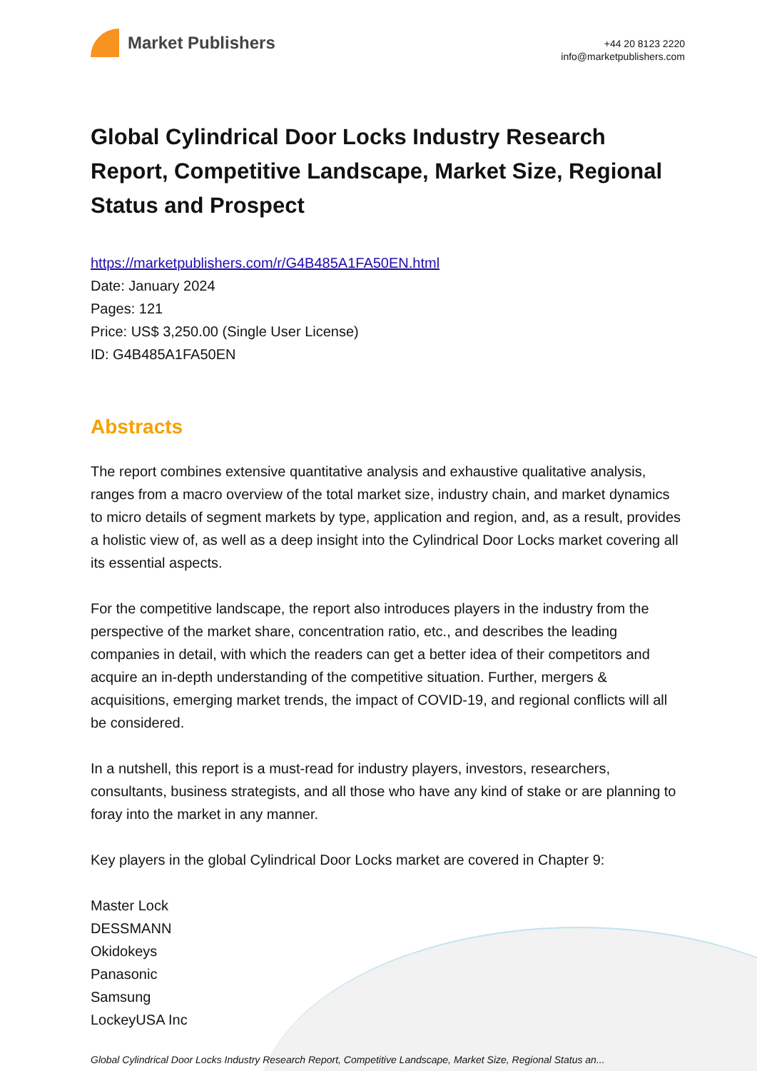Market Publishers
+44 20 8123 2220
info@marketpublishers.com
Global Cylindrical Door Locks Industry Research Report, Competitive Landscape, Market Size, Regional Status and Prospect
https://marketpublishers.com/r/G4B485A1FA50EN.html
Date: January 2024
Pages: 121
Price: US$ 3,250.00 (Single User License)
ID: G4B485A1FA50EN
Abstracts
The report combines extensive quantitative analysis and exhaustive qualitative analysis, ranges from a macro overview of the total market size, industry chain, and market dynamics to micro details of segment markets by type, application and region, and, as a result, provides a holistic view of, as well as a deep insight into the Cylindrical Door Locks market covering all its essential aspects.
For the competitive landscape, the report also introduces players in the industry from the perspective of the market share, concentration ratio, etc., and describes the leading companies in detail, with which the readers can get a better idea of their competitors and acquire an in-depth understanding of the competitive situation. Further, mergers & acquisitions, emerging market trends, the impact of COVID-19, and regional conflicts will all be considered.
In a nutshell, this report is a must-read for industry players, investors, researchers, consultants, business strategists, and all those who have any kind of stake or are planning to foray into the market in any manner.
Key players in the global Cylindrical Door Locks market are covered in Chapter 9:
Master Lock
DESSMANN
Okidokeys
Panasonic
Samsung
LockeyUSA Inc
Global Cylindrical Door Locks Industry Research Report, Competitive Landscape, Market Size, Regional Status an...